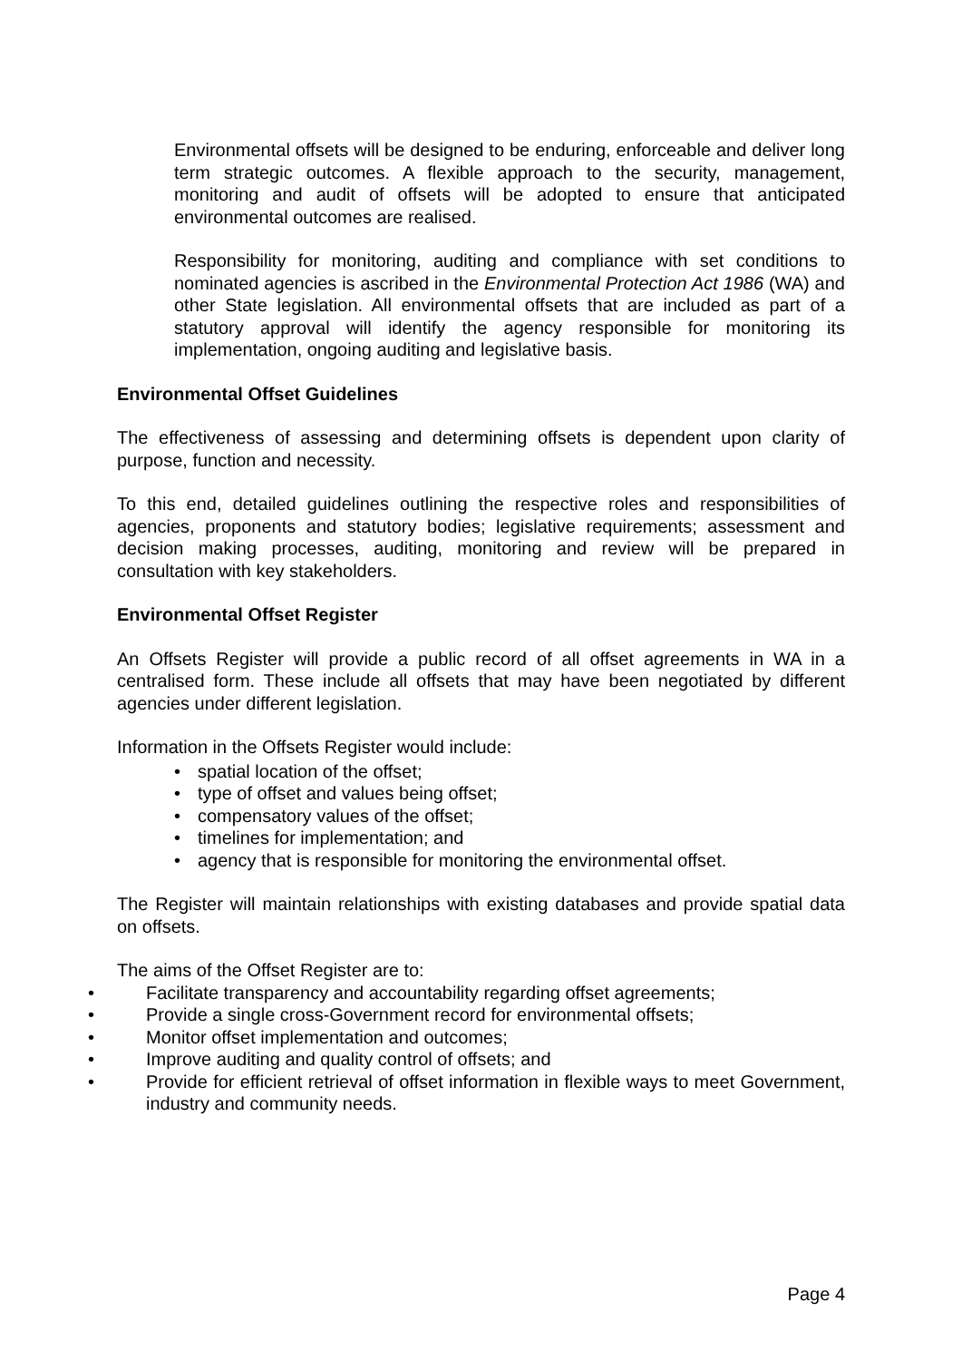Environmental offsets will be designed to be enduring, enforceable and deliver long term strategic outcomes. A flexible approach to the security, management, monitoring and audit of offsets will be adopted to ensure that anticipated environmental outcomes are realised.
Responsibility for monitoring, auditing and compliance with set conditions to nominated agencies is ascribed in the Environmental Protection Act 1986 (WA) and other State legislation. All environmental offsets that are included as part of a statutory approval will identify the agency responsible for monitoring its implementation, ongoing auditing and legislative basis.
Environmental Offset Guidelines
The effectiveness of assessing and determining offsets is dependent upon clarity of purpose, function and necessity.
To this end, detailed guidelines outlining the respective roles and responsibilities of agencies, proponents and statutory bodies; legislative requirements; assessment and decision making processes, auditing, monitoring and review will be prepared in consultation with key stakeholders.
Environmental Offset Register
An Offsets Register will provide a public record of all offset agreements in WA in a centralised form. These include all offsets that may have been negotiated by different agencies under different legislation.
Information in the Offsets Register would include:
• spatial location of the offset;
• type of offset and values being offset;
• compensatory values of the offset;
• timelines for implementation; and
• agency that is responsible for monitoring the environmental offset.
The Register will maintain relationships with existing databases and provide spatial data on offsets.
The aims of the Offset Register are to:
• Facilitate transparency and accountability regarding offset agreements;
• Provide a single cross-Government record for environmental offsets;
• Monitor offset implementation and outcomes;
• Improve auditing and quality control of offsets; and
• Provide for efficient retrieval of offset information in flexible ways to meet Government, industry and community needs.
Page 4